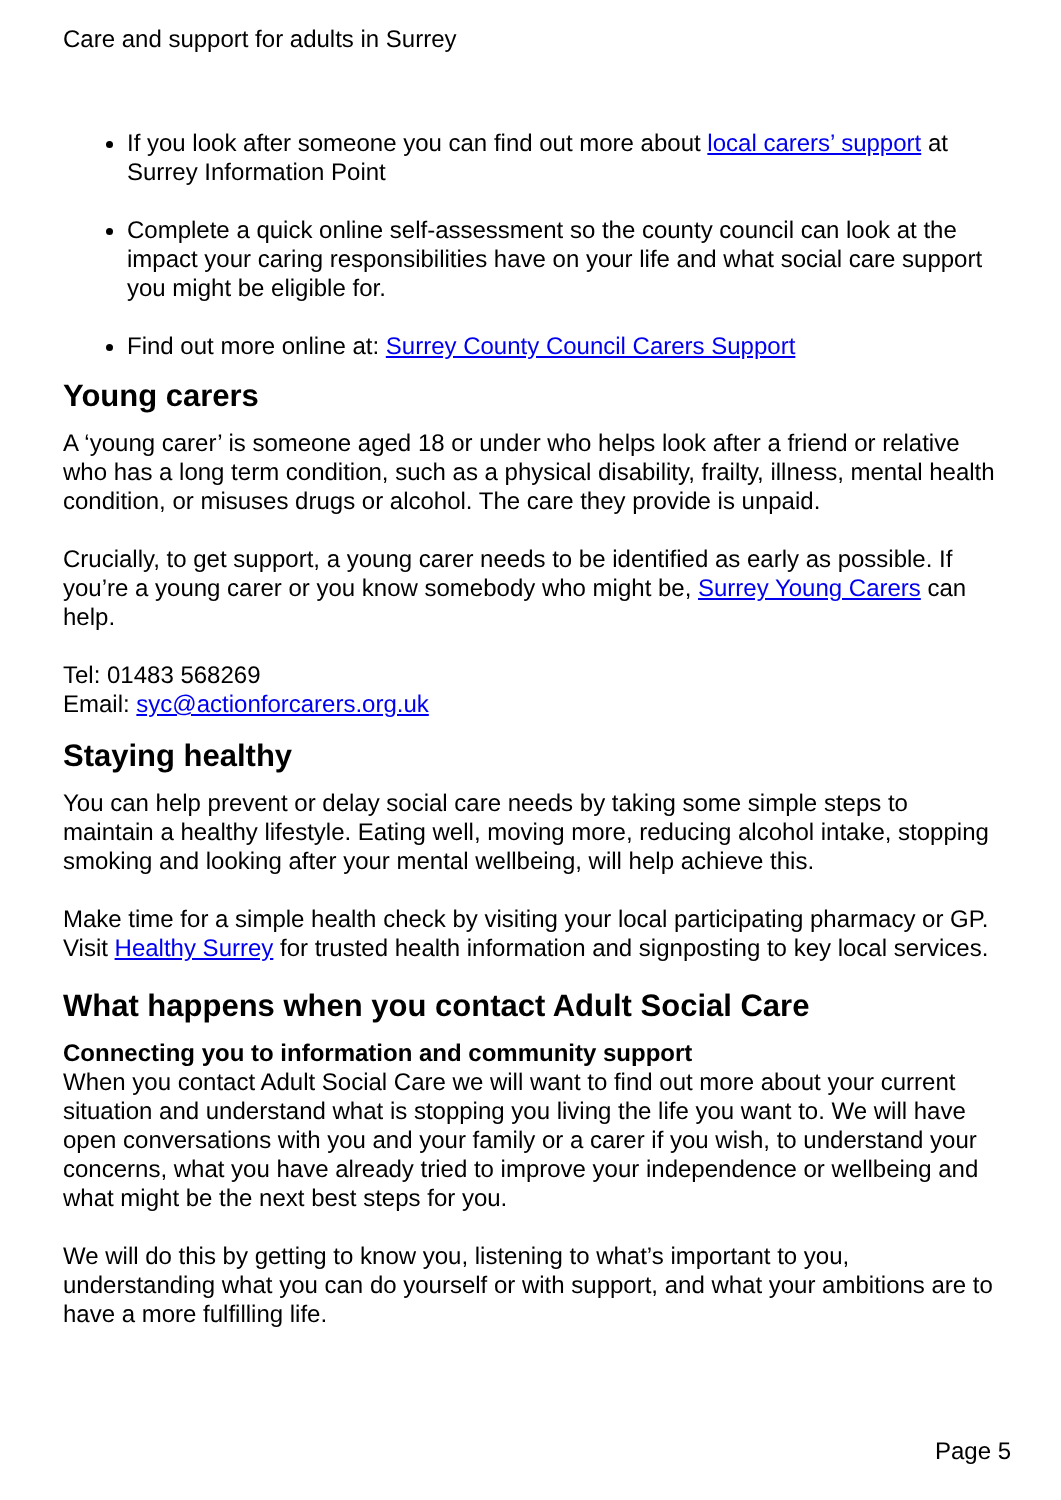Care and support for adults in Surrey
If you look after someone you can find out more about local carers’ support at Surrey Information Point
Complete a quick online self-assessment so the county council can look at the impact your caring responsibilities have on your life and what social care support you might be eligible for.
Find out more online at: Surrey County Council Carers Support
Young carers
A ‘young carer’ is someone aged 18 or under who helps look after a friend or relative who has a long term condition, such as a physical disability, frailty, illness, mental health condition, or misuses drugs or alcohol. The care they provide is unpaid.
Crucially, to get support, a young carer needs to be identified as early as possible. If you’re a young carer or you know somebody who might be, Surrey Young Carers can help.
Tel: 01483 568269
Email: syc@actionforcarers.org.uk
Staying healthy
You can help prevent or delay social care needs by taking some simple steps to maintain a healthy lifestyle. Eating well, moving more, reducing alcohol intake, stopping smoking and looking after your mental wellbeing, will help achieve this.
Make time for a simple health check by visiting your local participating pharmacy or GP. Visit Healthy Surrey for trusted health information and signposting to key local services.
What happens when you contact Adult Social Care
Connecting you to information and community support
When you contact Adult Social Care we will want to find out more about your current situation and understand what is stopping you living the life you want to. We will have open conversations with you and your family or a carer if you wish, to understand your concerns, what you have already tried to improve your independence or wellbeing and what might be the next best steps for you.
We will do this by getting to know you, listening to what’s important to you, understanding what you can do yourself or with support, and what your ambitions are to have a more fulfilling life.
Page 5